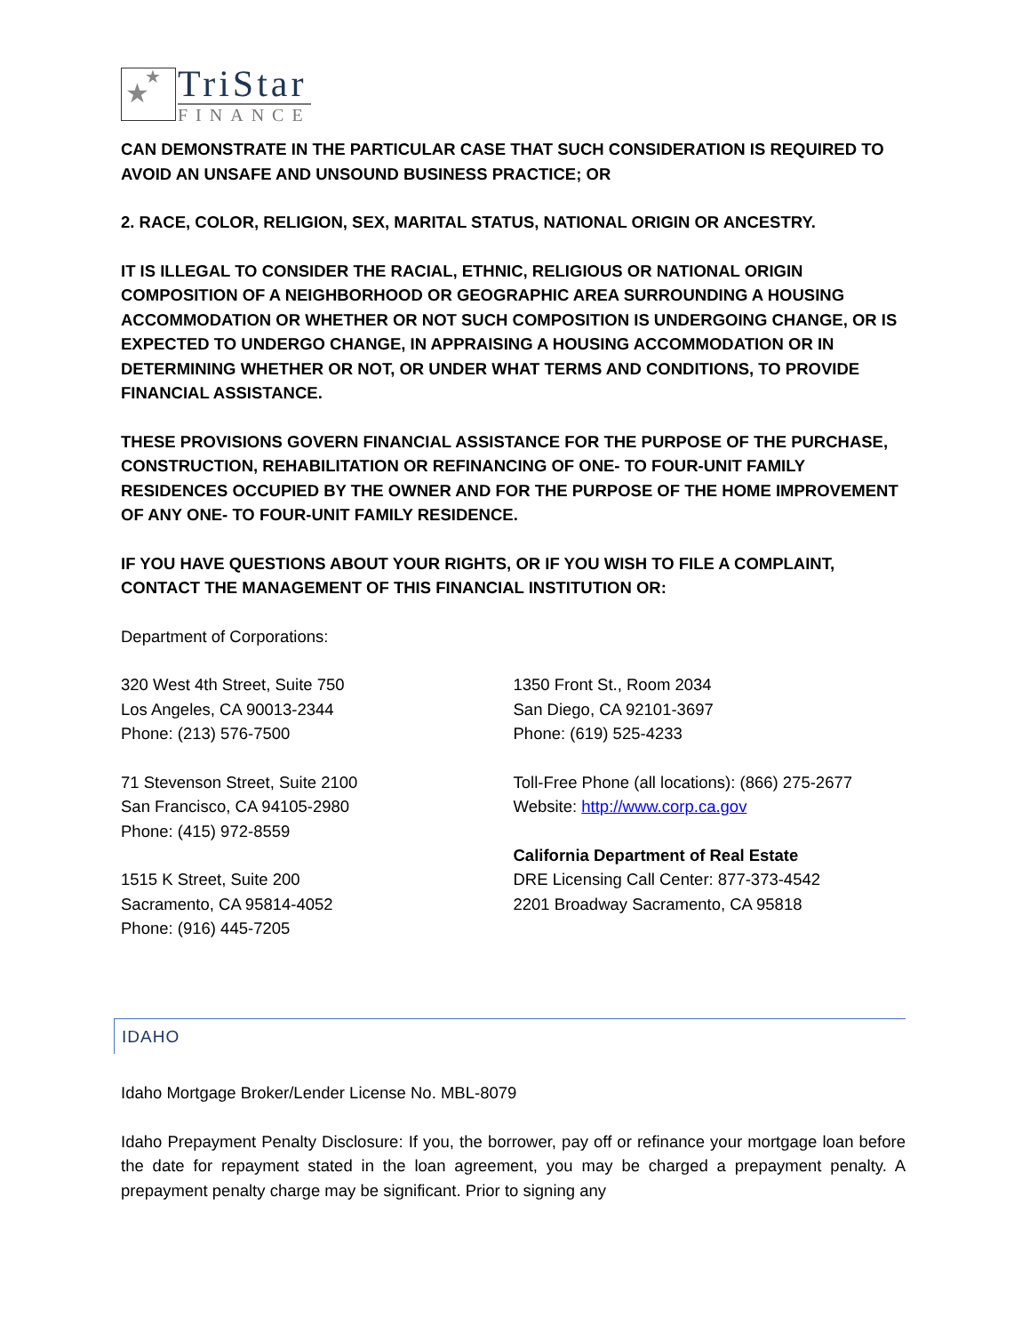★
★
TriStar
FINANCE
CAN DEMONSTRATE IN THE PARTICULAR CASE THAT SUCH CONSIDERATION IS REQUIRED TO AVOID AN UNSAFE AND UNSOUND BUSINESS PRACTICE; OR
2. RACE, COLOR, RELIGION, SEX, MARITAL STATUS, NATIONAL ORIGIN OR ANCESTRY.
IT IS ILLEGAL TO CONSIDER THE RACIAL, ETHNIC, RELIGIOUS OR NATIONAL ORIGIN COMPOSITION OF A NEIGHBORHOOD OR GEOGRAPHIC AREA SURROUNDING A HOUSING ACCOMMODATION OR WHETHER OR NOT SUCH COMPOSITION IS UNDERGOING CHANGE, OR IS EXPECTED TO UNDERGO CHANGE, IN APPRAISING A HOUSING ACCOMMODATION OR IN DETERMINING WHETHER OR NOT, OR UNDER WHAT TERMS AND CONDITIONS, TO PROVIDE FINANCIAL ASSISTANCE.
THESE PROVISIONS GOVERN FINANCIAL ASSISTANCE FOR THE PURPOSE OF THE PURCHASE, CONSTRUCTION, REHABILITATION OR REFINANCING OF ONE- TO FOUR-UNIT FAMILY RESIDENCES OCCUPIED BY THE OWNER AND FOR THE PURPOSE OF THE HOME IMPROVEMENT OF ANY ONE- TO FOUR-UNIT FAMILY RESIDENCE.
IF YOU HAVE QUESTIONS ABOUT YOUR RIGHTS, OR IF YOU WISH TO FILE A COMPLAINT, CONTACT THE MANAGEMENT OF THIS FINANCIAL INSTITUTION OR:
Department of Corporations:
320 West 4th Street, Suite 750
Los Angeles, CA 90013-2344
Phone: (213) 576-7500
71 Stevenson Street, Suite 2100
San Francisco, CA 94105-2980
Phone: (415) 972-8559
1515 K Street, Suite 200
Sacramento, CA 95814-4052
Phone: (916) 445-7205
1350 Front St., Room 2034
San Diego, CA 92101-3697
Phone: (619) 525-4233
Toll-Free Phone (all locations): (866) 275-2677
Website: http://www.corp.ca.gov
California Department of Real Estate
DRE Licensing Call Center: 877-373-4542
2201 Broadway Sacramento, CA 95818
IDAHO
Idaho Mortgage Broker/Lender License No. MBL-8079
Idaho Prepayment Penalty Disclosure: If you, the borrower, pay off or refinance your mortgage loan before the date for repayment stated in the loan agreement, you may be charged a prepayment penalty. A prepayment penalty charge may be significant. Prior to signing any